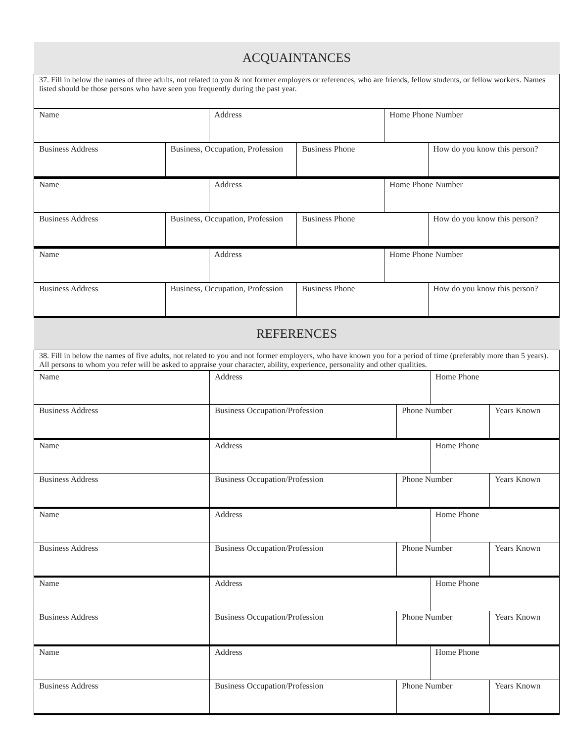| ACQUAINTANCES |
| 37. Fill in below the names of three adults, not related to you & not former employers or references, who are friends, fellow students, or fellow workers. Names listed should be those persons who have seen you frequently during the past year. |
| Name | Address | Home Phone Number |
| Business Address | Business, Occupation, Profession | Business Phone | How do you know this person? |
| Name | Address | Home Phone Number |
| Business Address | Business, Occupation, Profession | Business Phone | How do you know this person? |
| Name | Address | Home Phone Number |
| Business Address | Business, Occupation, Profession | Business Phone | How do you know this person? |
| REFERENCES |
| 38. Fill in below the names of five adults, not related to you and not former employers, who have known you for a period of time (preferably more than 5 years). All persons to whom you refer will be asked to appraise your character, ability, experience, personality and other qualities. |
| Name | Address | | Home Phone | |
| Business Address | Business Occupation/Profession | Phone Number | | Years Known |
| Name | Address | | Home Phone | |
| Business Address | Business Occupation/Profession | Phone Number | | Years Known |
| Name | Address | | Home Phone | |
| Business Address | Business Occupation/Profession | Phone Number | | Years Known |
| Name | Address | | Home Phone | |
| Business Address | Business Occupation/Profession | Phone Number | | Years Known |
| Name | Address | | Home Phone | |
| Business Address | Business Occupation/Profession | Phone Number | | Years Known |